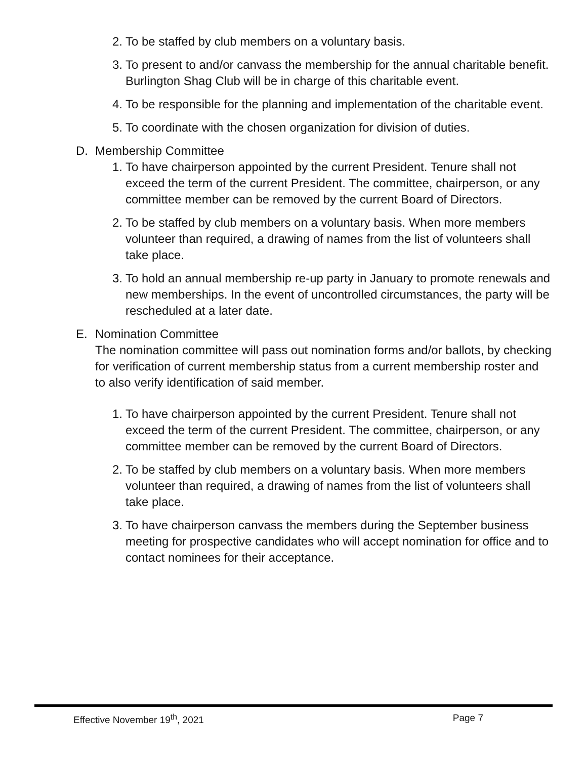2. To be staffed by club members on a voluntary basis.
3. To present to and/or canvass the membership for the annual charitable benefit. Burlington Shag Club will be in charge of this charitable event.
4. To be responsible for the planning and implementation of the charitable event.
5. To coordinate with the chosen organization for division of duties.
D. Membership Committee
1. To have chairperson appointed by the current President. Tenure shall not exceed the term of the current President. The committee, chairperson, or any committee member can be removed by the current Board of Directors.
2. To be staffed by club members on a voluntary basis. When more members volunteer than required, a drawing of names from the list of volunteers shall take place.
3. To hold an annual membership re-up party in January to promote renewals and new memberships. In the event of uncontrolled circumstances, the party will be rescheduled at a later date.
E. Nomination Committee
The nomination committee will pass out nomination forms and/or ballots, by checking for verification of current membership status from a current membership roster and to also verify identification of said member.
1. To have chairperson appointed by the current President. Tenure shall not exceed the term of the current President. The committee, chairperson, or any committee member can be removed by the current Board of Directors.
2. To be staffed by club members on a voluntary basis. When more members volunteer than required, a drawing of names from the list of volunteers shall take place.
3. To have chairperson canvass the members during the September business meeting for prospective candidates who will accept nomination for office and to contact nominees for their acceptance.
Effective November 19<sup>th</sup>, 2021 Page 7